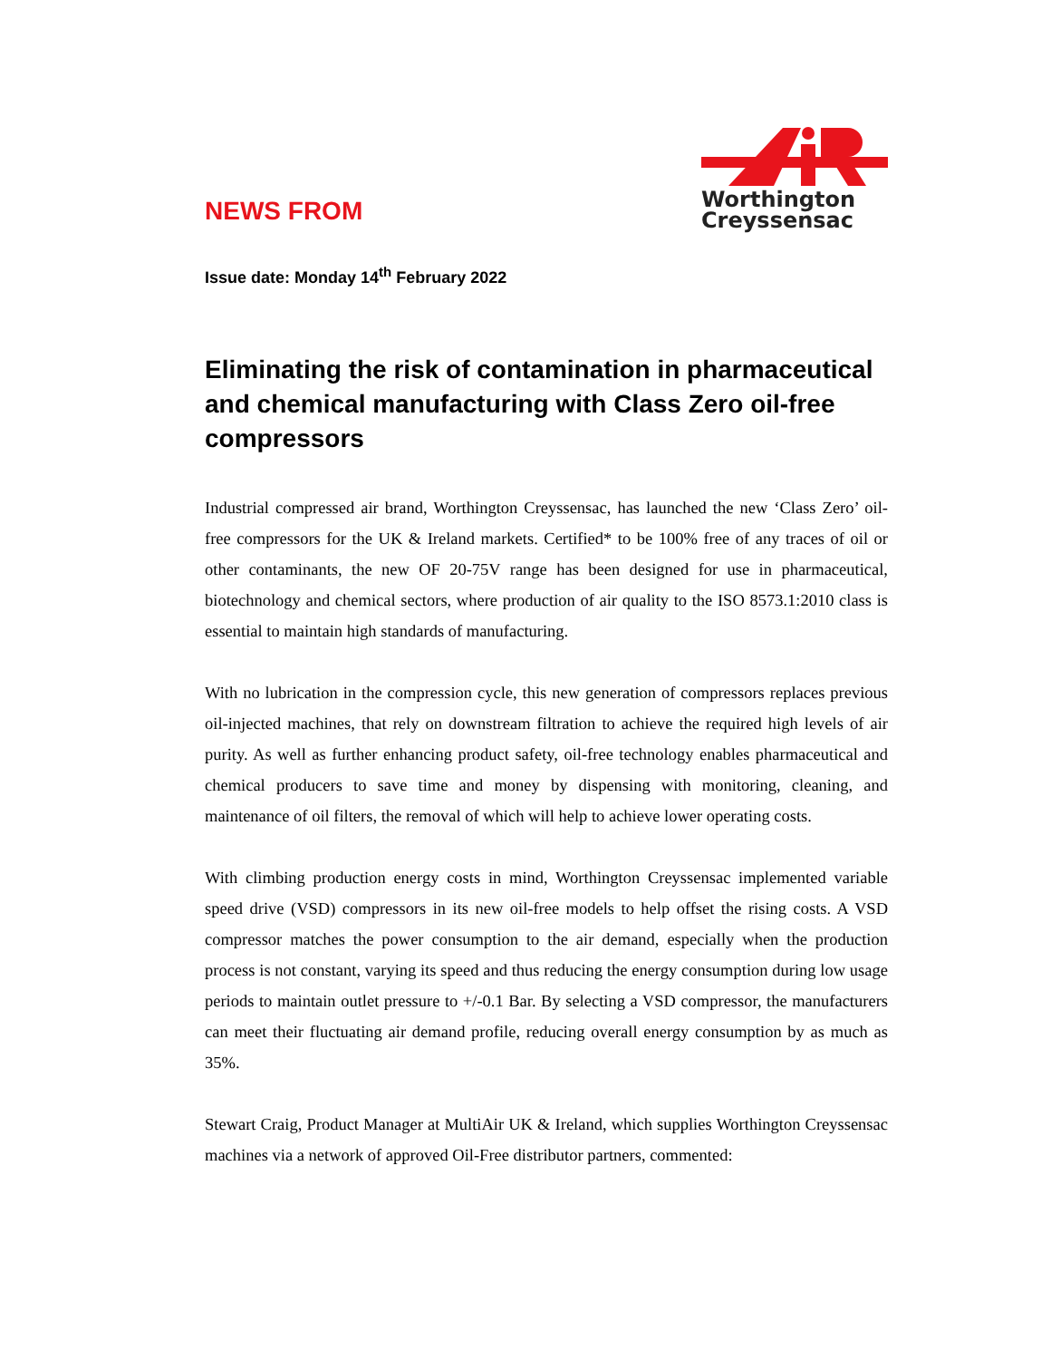NEWS FROM
Worthington
Creyssensac
Issue date: Monday 14<sup>th</sup> February 2022
Eliminating the risk of contamination in pharmaceutical and chemical manufacturing with Class Zero oil-free compressors
Industrial compressed air brand, Worthington Creyssensac, has launched the new ‘Class Zero’ oil-free compressors for the UK & Ireland markets. Certified* to be 100% free of any traces of oil or other contaminants, the new OF 20-75V range has been designed for use in pharmaceutical, biotechnology and chemical sectors, where production of air quality to the ISO 8573.1:2010 class is essential to maintain high standards of manufacturing.
With no lubrication in the compression cycle, this new generation of compressors replaces previous oil-injected machines, that rely on downstream filtration to achieve the required high levels of air purity. As well as further enhancing product safety, oil-free technology enables pharmaceutical and chemical producers to save time and money by dispensing with monitoring, cleaning, and maintenance of oil filters, the removal of which will help to achieve lower operating costs.
With climbing production energy costs in mind, Worthington Creyssensac implemented variable speed drive (VSD) compressors in its new oil-free models to help offset the rising costs. A VSD compressor matches the power consumption to the air demand, especially when the production process is not constant, varying its speed and thus reducing the energy consumption during low usage periods to maintain outlet pressure to +/-0.1 Bar. By selecting a VSD compressor, the manufacturers can meet their fluctuating air demand profile, reducing overall energy consumption by as much as 35%.
Stewart Craig, Product Manager at MultiAir UK & Ireland, which supplies Worthington Creyssensac machines via a network of approved Oil-Free distributor partners, commented: